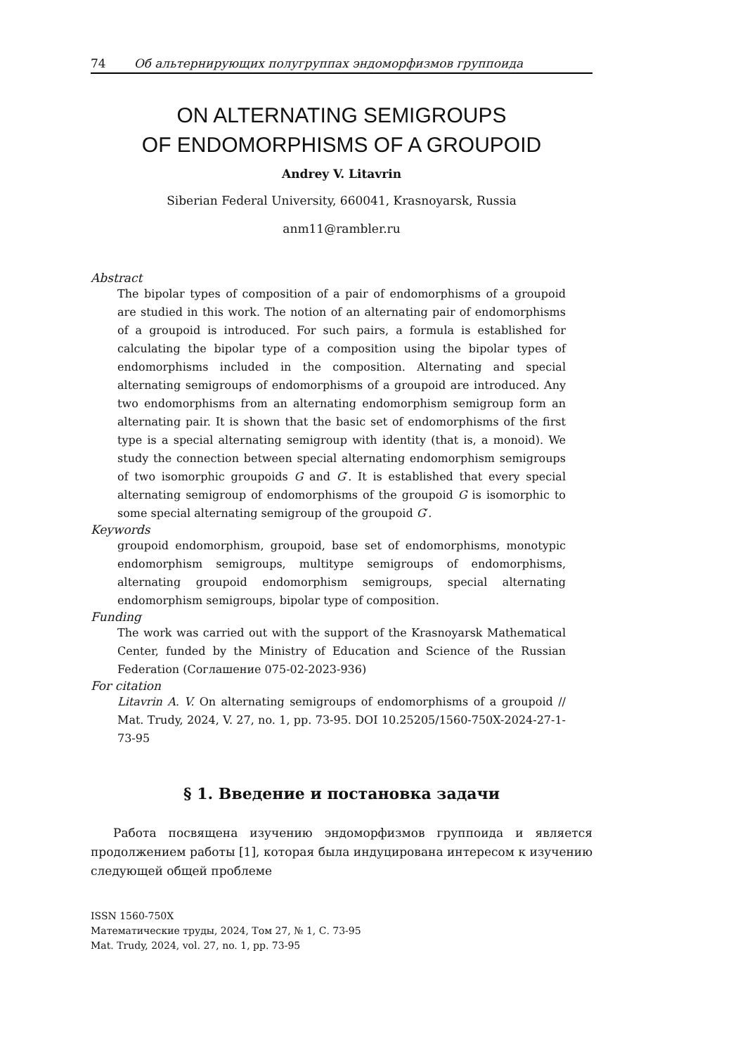74 Об альтернирующих полугруппах эндоморфизмов группоида
ON ALTERNATING SEMIGROUPS
OF ENDOMORPHISMS OF A GROUPOID
Andrey V. Litavrin
Siberian Federal University, 660041, Krasnoyarsk, Russia
anm11@rambler.ru
Abstract
The bipolar types of composition of a pair of endomorphisms of a groupoid are studied in this work. The notion of an alternating pair of endomorphisms of a groupoid is introduced. For such pairs, a formula is established for calculating the bipolar type of a composition using the bipolar types of endomorphisms included in the composition. Alternating and special alternating semigroups of endomorphisms of a groupoid are introduced. Any two endomorphisms from an alternating endomorphism semigroup form an alternating pair. It is shown that the basic set of endomorphisms of the first type is a special alternating semigroup with identity (that is, a monoid). We study the connection between special alternating endomorphism semigroups of two isomorphic groupoids G and G′. It is established that every special alternating semigroup of endomorphisms of the groupoid G is isomorphic to some special alternating semigroup of the groupoid G′.
Keywords
groupoid endomorphism, groupoid, base set of endomorphisms, monotypic endomorphism semigroups, multitype semigroups of endomorphisms, alternating groupoid endomorphism semigroups, special alternating endomorphism semigroups, bipolar type of composition.
Funding
The work was carried out with the support of the Krasnoyarsk Mathematical Center, funded by the Ministry of Education and Science of the Russian Federation (Соглашение 075-02-2023-936)
For citation
Litavrin A. V. On alternating semigroups of endomorphisms of a groupoid // Mat. Trudy, 2024, V. 27, no. 1, pp. 73-95. DOI 10.25205/1560-750X-2024-27-1-73-95
§ 1. Введение и постановка задачи
Работа посвящена изучению эндоморфизмов группоида и является продолжением работы [1], которая была индуцирована интересом к изучению следующей общей проблеме
ISSN 1560-750X
Математические труды, 2024, Том 27, № 1, С. 73-95
Mat. Trudy, 2024, vol. 27, no. 1, pp. 73-95